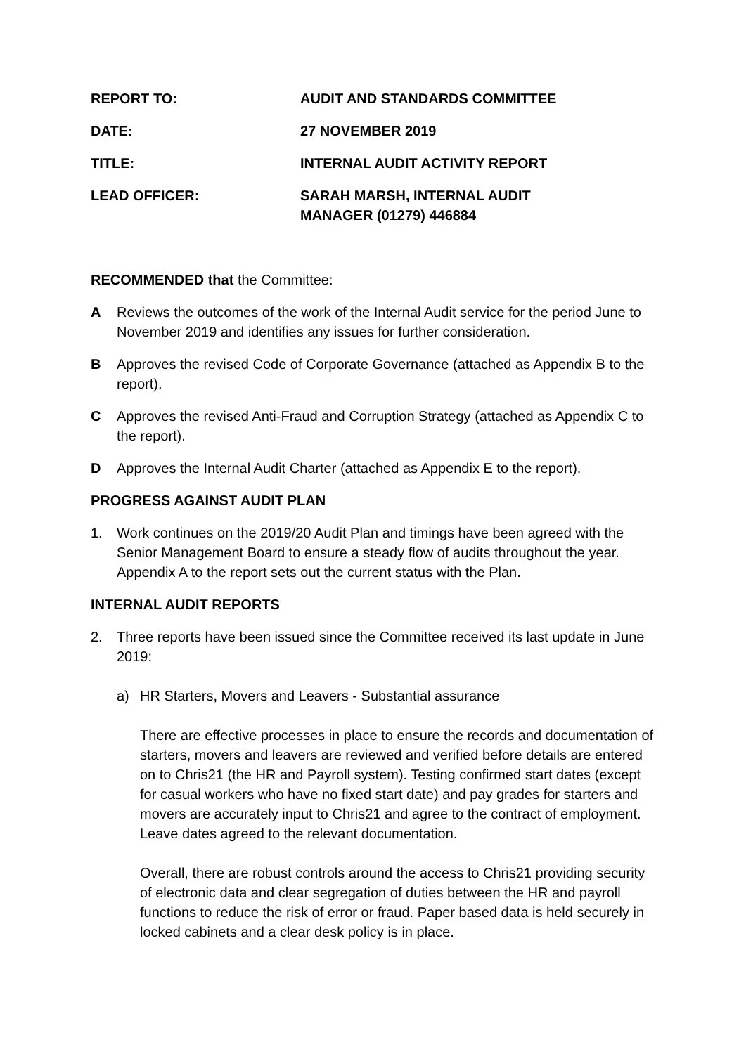REPORT TO: AUDIT AND STANDARDS COMMITTEE
DATE: 27 NOVEMBER 2019
TITLE: INTERNAL AUDIT ACTIVITY REPORT
LEAD OFFICER: SARAH MARSH, INTERNAL AUDIT
MANAGER (01279) 446884
RECOMMENDED that the Committee:
A Reviews the outcomes of the work of the Internal Audit service for the period June to November 2019 and identifies any issues for further consideration.
B Approves the revised Code of Corporate Governance (attached as Appendix B to the report).
C Approves the revised Anti-Fraud and Corruption Strategy (attached as Appendix C to the report).
D Approves the Internal Audit Charter (attached as Appendix E to the report).
PROGRESS AGAINST AUDIT PLAN
1. Work continues on the 2019/20 Audit Plan and timings have been agreed with the Senior Management Board to ensure a steady flow of audits throughout the year. Appendix A to the report sets out the current status with the Plan.
INTERNAL AUDIT REPORTS
2. Three reports have been issued since the Committee received its last update in June 2019:
a) HR Starters, Movers and Leavers - Substantial assurance
There are effective processes in place to ensure the records and documentation of starters, movers and leavers are reviewed and verified before details are entered on to Chris21 (the HR and Payroll system). Testing confirmed start dates (except for casual workers who have no fixed start date) and pay grades for starters and movers are accurately input to Chris21 and agree to the contract of employment. Leave dates agreed to the relevant documentation.
Overall, there are robust controls around the access to Chris21 providing security of electronic data and clear segregation of duties between the HR and payroll functions to reduce the risk of error or fraud. Paper based data is held securely in locked cabinets and a clear desk policy is in place.